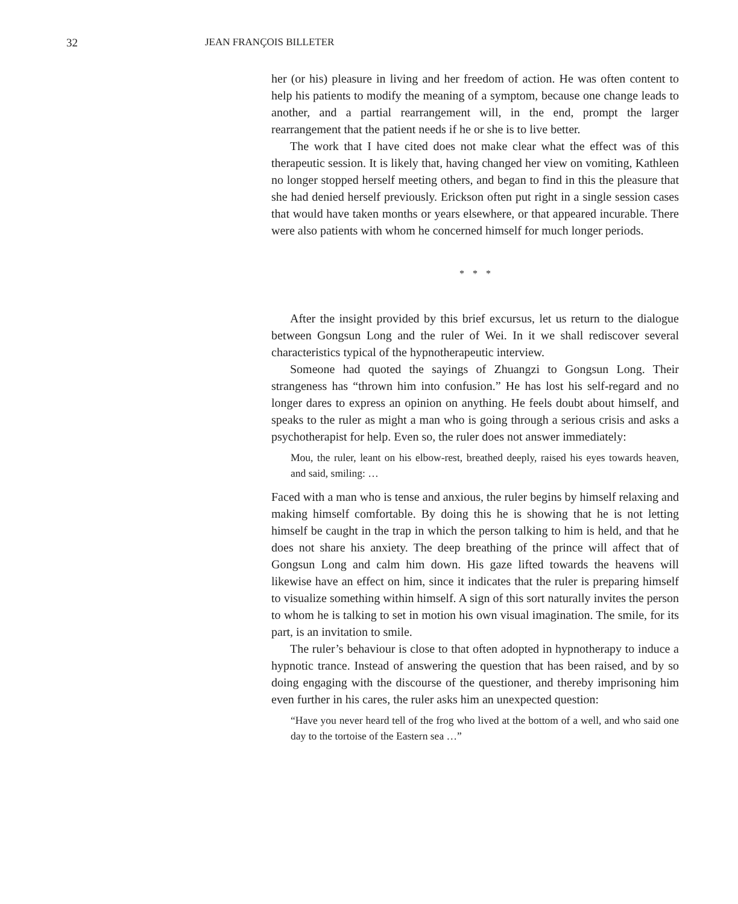32 JEAN FRANÇOIS BILLETER
her (or his) pleasure in living and her freedom of action. He was often content to help his patients to modify the meaning of a symptom, because one change leads to another, and a partial rearrangement will, in the end, prompt the larger rearrangement that the patient needs if he or she is to live better.
The work that I have cited does not make clear what the effect was of this therapeutic session. It is likely that, having changed her view on vomiting, Kathleen no longer stopped herself meeting others, and began to find in this the pleasure that she had denied herself previously. Erickson often put right in a single session cases that would have taken months or years elsewhere, or that appeared incurable. There were also patients with whom he concerned himself for much longer periods.
* * *
After the insight provided by this brief excursus, let us return to the dialogue between Gongsun Long and the ruler of Wei. In it we shall rediscover several characteristics typical of the hypnotherapeutic interview.
Someone had quoted the sayings of Zhuangzi to Gongsun Long. Their strangeness has “thrown him into confusion.” He has lost his self-regard and no longer dares to express an opinion on anything. He feels doubt about himself, and speaks to the ruler as might a man who is going through a serious crisis and asks a psychotherapist for help. Even so, the ruler does not answer immediately:
Mou, the ruler, leant on his elbow-rest, breathed deeply, raised his eyes towards heaven, and said, smiling: …
Faced with a man who is tense and anxious, the ruler begins by himself relaxing and making himself comfortable. By doing this he is showing that he is not letting himself be caught in the trap in which the person talking to him is held, and that he does not share his anxiety. The deep breathing of the prince will affect that of Gongsun Long and calm him down. His gaze lifted towards the heavens will likewise have an effect on him, since it indicates that the ruler is preparing himself to visualize something within himself. A sign of this sort naturally invites the person to whom he is talking to set in motion his own visual imagination. The smile, for its part, is an invitation to smile.
The ruler’s behaviour is close to that often adopted in hypnotherapy to induce a hypnotic trance. Instead of answering the question that has been raised, and by so doing engaging with the discourse of the questioner, and thereby imprisoning him even further in his cares, the ruler asks him an unexpected question:
“Have you never heard tell of the frog who lived at the bottom of a well, and who said one day to the tortoise of the Eastern sea …”